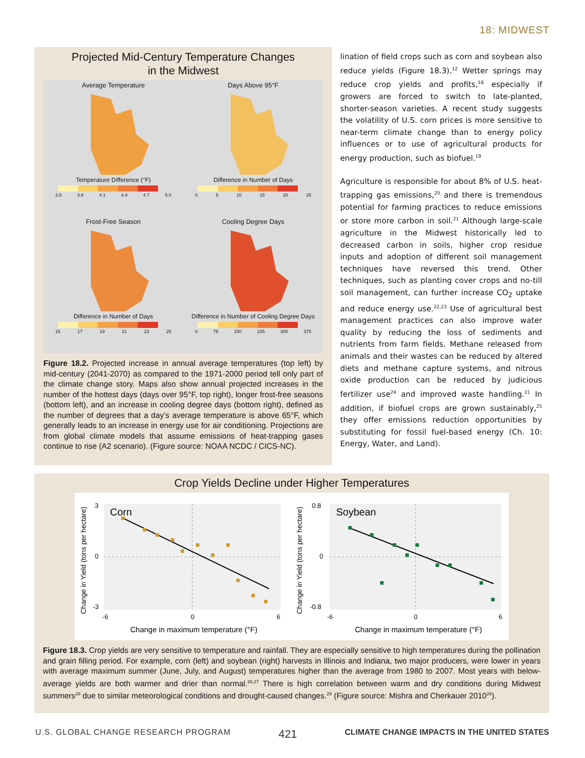18: MIDWEST
Projected Mid-Century Temperature Changes
in the Midwest
Average Temperature
Temperature Difference (°F)
3.5 3.8 4.1 4.4 4.7 5.0
Days Above 95°F
Difference in Number of Days
0 5 10 15 20 25
Frost-Free Season
Difference in Number of Days
15 17 19 21 23 25
Cooling Degree Days
Difference in Number of Cooling Degree Days
0 75 150 225 300 375
Figure 18.2. Projected increase in annual average temperatures (top left) by mid-century (2041-2070) as compared to the 1971-2000 period tell only part of the climate change story. Maps also show annual projected increases in the number of the hottest days (days over 95°F, top right), longer frost-free seasons (bottom left), and an increase in cooling degree days (bottom right), defined as the number of degrees that a day’s average temperature is above 65°F, which generally leads to an increase in energy use for air conditioning. Projections are from global climate models that assume emissions of heat-trapping gases continue to rise (A2 scenario). (Figure source: NOAA NCDC / CICS-NC).
lination of field crops such as corn and soybean also reduce yields (Figure 18.3).<sup>12</sup> Wetter springs may reduce crop yields and profits,<sup>18</sup> especially if growers are forced to switch to late-planted, shorter-season varieties. A recent study suggests the volatility of U.S. corn prices is more sensitive to near-term climate change than to energy policy influences or to use of agricultural products for energy production, such as biofuel.<sup>19</sup>
Agriculture is responsible for about 8% of U.S. heat-trapping gas emissions,<sup>20</sup> and there is tremendous potential for farming practices to reduce emissions or store more carbon in soil.<sup>21</sup> Although large-scale agriculture in the Midwest historically led to decreased carbon in soils, higher crop residue inputs and adoption of different soil management techniques have reversed this trend. Other techniques, such as planting cover crops and no-till soil management, can further increase CO<sub>2</sub> uptake and reduce energy use.<sup>22,23</sup> Use of agricultural best management practices can also improve water quality by reducing the loss of sediments and nutrients from farm fields. Methane released from animals and their wastes can be reduced by altered diets and methane capture systems, and nitrous oxide production can be reduced by judicious fertilizer use<sup>24</sup> and improved waste handling.<sup>21</sup> In addition, if biofuel crops are grown sustainably,<sup>25</sup> they offer emissions reduction opportunities by substituting for fossil fuel-based energy (Ch. 10: Energy, Water, and Land).
Crop Yields Decline under Higher Temperatures
Corn
3
0
-3
-6
0
6
Change in maximum temperature (°F)
Change in Yield (tons per hectare)
Soybean
0.8
0
-0.8
-6
0
6
Change in maximum temperature (°F)
Change in Yield (tons per hectare)
Figure 18.3. Crop yields are very sensitive to temperature and rainfall. They are especially sensitive to high temperatures during the pollination and grain filling period. For example, corn (left) and soybean (right) harvests in Illinois and Indiana, two major producers, were lower in years with average maximum summer (June, July, and August) temperatures higher than the average from 1980 to 2007. Most years with below-average yields are both warmer and drier than normal.<sup>26,27</sup> There is high correlation between warm and dry conditions during Midwest summers<sup>28</sup> due to similar meteorological conditions and drought-caused changes.<sup>29</sup> (Figure source: Mishra and Cherkauer 2010<sup>26</sup>).
U.S. GLOBAL CHANGE RESEARCH PROGRAM 421 CLIMATE CHANGE IMPACTS IN THE UNITED STATES